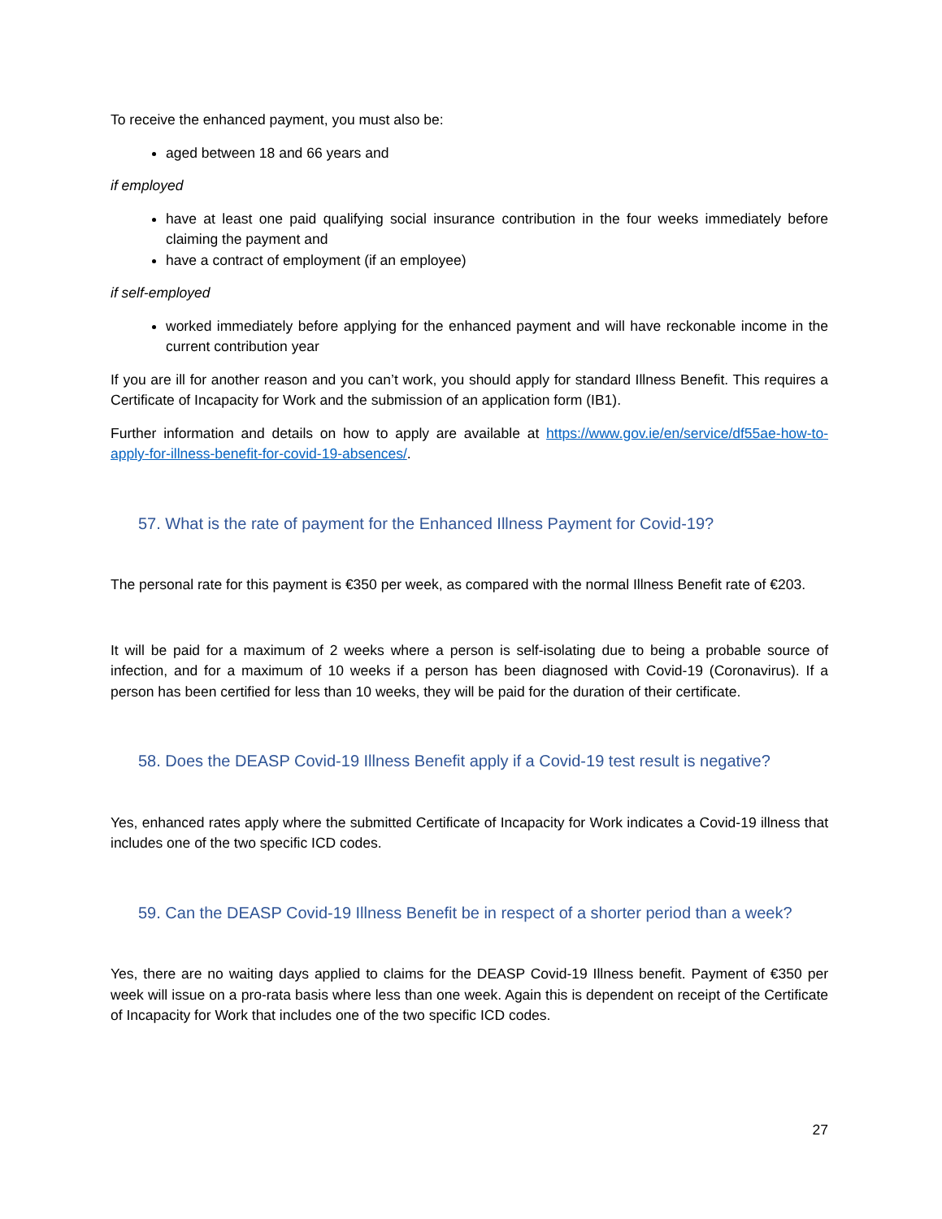To receive the enhanced payment, you must also be:
aged between 18 and 66 years and
if employed
have at least one paid qualifying social insurance contribution in the four weeks immediately before claiming the payment and
have a contract of employment (if an employee)
if self-employed
worked immediately before applying for the enhanced payment and will have reckonable income in the current contribution year
If you are ill for another reason and you can’t work, you should apply for standard Illness Benefit. This requires a Certificate of Incapacity for Work and the submission of an application form (IB1).
Further information and details on how to apply are available at https://www.gov.ie/en/service/df55ae-how-to-apply-for-illness-benefit-for-covid-19-absences/.
57. What is the rate of payment for the Enhanced Illness Payment for Covid-19?
The personal rate for this payment is €350 per week, as compared with the normal Illness Benefit rate of €203.
It will be paid for a maximum of 2 weeks where a person is self-isolating due to being a probable source of infection, and for a maximum of 10 weeks if a person has been diagnosed with Covid-19 (Coronavirus). If a person has been certified for less than 10 weeks, they will be paid for the duration of their certificate.
58. Does the DEASP Covid-19 Illness Benefit apply if a Covid-19 test result is negative?
Yes, enhanced rates apply where the submitted Certificate of Incapacity for Work indicates a Covid-19 illness that includes one of the two specific ICD codes.
59. Can the DEASP Covid-19 Illness Benefit be in respect of a shorter period than a week?
Yes, there are no waiting days applied to claims for the DEASP Covid-19 Illness benefit. Payment of €350 per week will issue on a pro-rata basis where less than one week. Again this is dependent on receipt of the Certificate of Incapacity for Work that includes one of the two specific ICD codes.
27